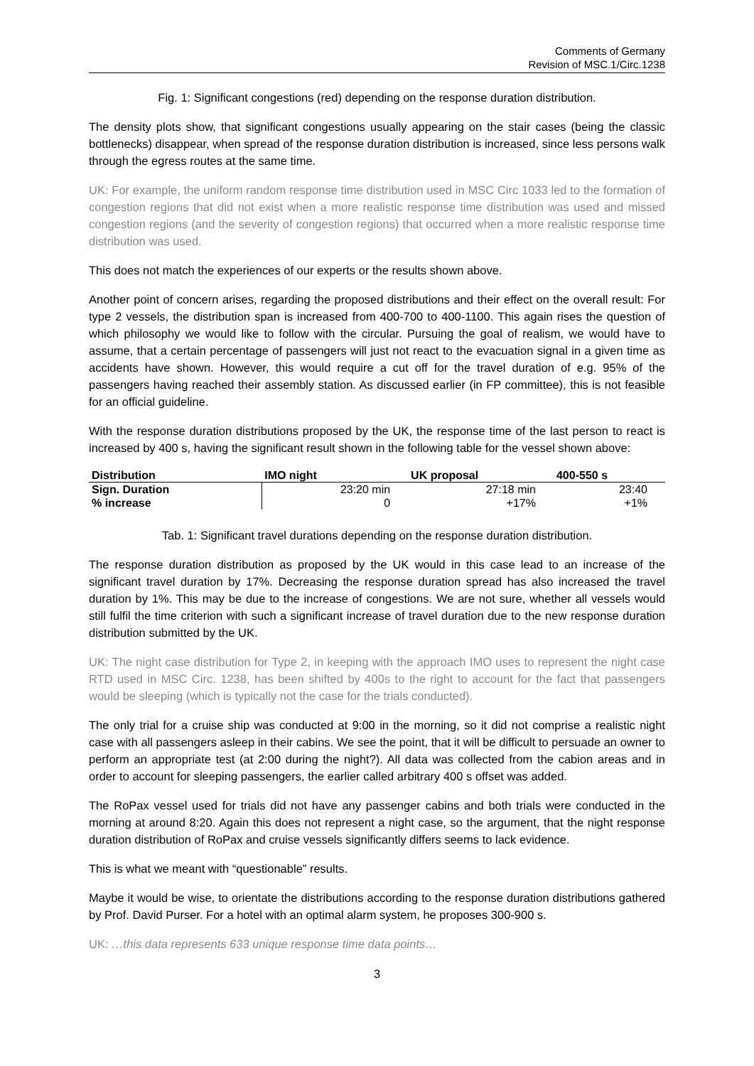Comments of Germany
Revision of MSC.1/Circ.1238
Fig. 1: Significant congestions (red) depending on the response duration distribution.
The density plots show, that significant congestions usually appearing on the stair cases (being the classic bottlenecks) disappear, when spread of the response duration distribution is increased, since less persons walk through the egress routes at the same time.
UK: For example, the uniform random response time distribution used in MSC Circ 1033 led to the formation of congestion regions that did not exist when a more realistic response time distribution was used and missed congestion regions (and the severity of congestion regions) that occurred when a more realistic response time distribution was used.
This does not match the experiences of our experts or the results shown above.
Another point of concern arises, regarding the proposed distributions and their effect on the overall result: For type 2 vessels, the distribution span is increased from 400-700 to 400-1100. This again rises the question of which philosophy we would like to follow with the circular. Pursuing the goal of realism, we would have to assume, that a certain percentage of passengers will just not react to the evacuation signal in a given time as accidents have shown. However, this would require a cut off for the travel duration of e.g. 95% of the passengers having reached their assembly station. As discussed earlier (in FP committee), this is not feasible for an official guideline.
With the response duration distributions proposed by the UK, the response time of the last person to react is increased by 400 s, having the significant result shown in the following table for the vessel shown above:
| Distribution | IMO night | UK proposal | 400-550 s |
| --- | --- | --- | --- |
| Sign. Duration | 23:20 min | 27:18 min | 23:40 |
| % increase | 0 | +17% | +1% |
Tab. 1: Significant travel durations depending on the response duration distribution.
The response duration distribution as proposed by the UK would in this case lead to an increase of the significant travel duration by 17%. Decreasing the response duration spread has also increased the travel duration by 1%. This may be due to the increase of congestions. We are not sure, whether all vessels would still fulfil the time criterion with such a significant increase of travel duration due to the new response duration distribution submitted by the UK.
UK: The night case distribution for Type 2, in keeping with the approach IMO uses to represent the night case RTD used in MSC Circ. 1238, has been shifted by 400s to the right to account for the fact that passengers would be sleeping (which is typically not the case for the trials conducted).
The only trial for a cruise ship was conducted at 9:00 in the morning, so it did not comprise a realistic night case with all passengers asleep in their cabins. We see the point, that it will be difficult to persuade an owner to perform an appropriate test (at 2:00 during the night?). All data was collected from the cabion areas and in order to account for sleeping passengers, the earlier called arbitrary 400 s offset was added.
The RoPax vessel used for trials did not have any passenger cabins and both trials were conducted in the morning at around 8:20. Again this does not represent a night case, so the argument, that the night response duration distribution of RoPax and cruise vessels significantly differs seems to lack evidence.
This is what we meant with “questionable” results.
Maybe it would be wise, to orientate the distributions according to the response duration distributions gathered by Prof. David Purser. For a hotel with an optimal alarm system, he proposes 300-900 s.
UK: …this data represents 633 unique response time data points…
3